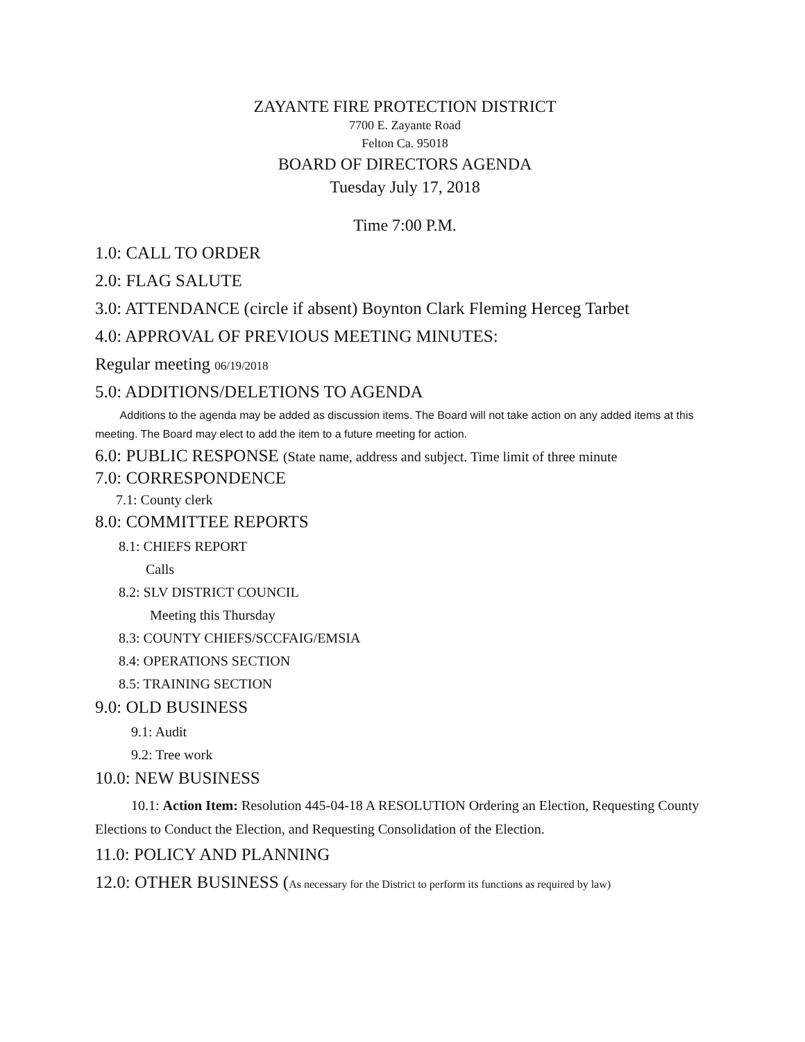ZAYANTE FIRE PROTECTION DISTRICT
7700 E. Zayante Road
Felton Ca. 95018
BOARD OF DIRECTORS AGENDA
Tuesday July 17, 2018
Time 7:00 P.M.
1.0: CALL TO ORDER
2.0: FLAG SALUTE
3.0: ATTENDANCE (circle if absent) Boynton Clark Fleming Herceg Tarbet
4.0: APPROVAL OF PREVIOUS MEETING MINUTES:
Regular meeting 06/19/2018
5.0: ADDITIONS/DELETIONS TO AGENDA
Additions to the agenda may be added as discussion items. The Board will not take action on any added items at this meeting. The Board may elect to add the item to a future meeting for action.
6.0: PUBLIC RESPONSE (State name, address and subject. Time limit of three minute
7.0: CORRESPONDENCE
7.1: County clerk
8.0: COMMITTEE REPORTS
8.1: CHIEFS REPORT
Calls
8.2: SLV DISTRICT COUNCIL
Meeting this Thursday
8.3: COUNTY CHIEFS/SCCFAIG/EMSIA
8.4: OPERATIONS SECTION
8.5: TRAINING SECTION
9.0: OLD BUSINESS
9.1: Audit
9.2: Tree work
10.0: NEW BUSINESS
10.1: Action Item: Resolution 445-04-18 A RESOLUTION Ordering an Election, Requesting County Elections to Conduct the Election, and Requesting Consolidation of the Election.
11.0: POLICY AND PLANNING
12.0: OTHER BUSINESS (As necessary for the District to perform its functions as required by law)